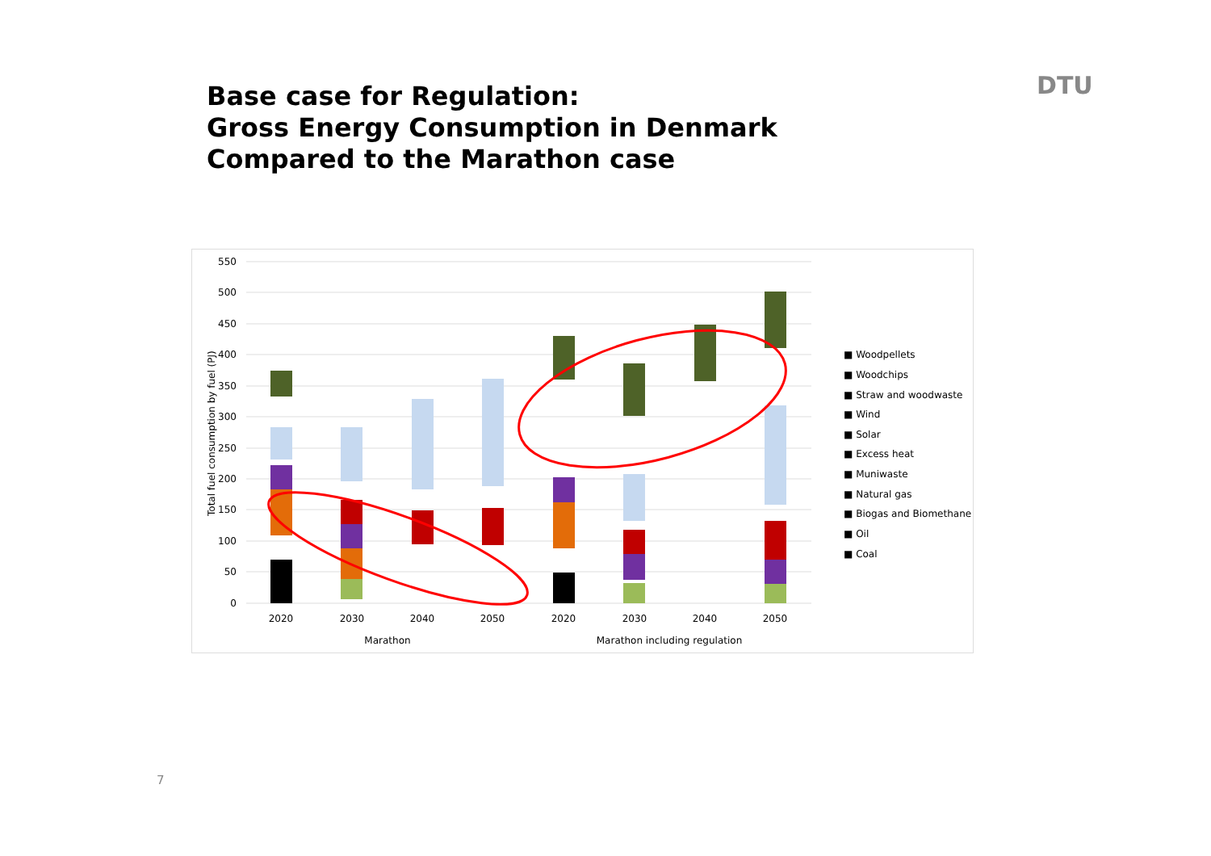Base case for Regulation:
Gross Energy Consumption in Denmark
Compared to the Marathon case
DTU
550
500
450
400
350
300
250
200
150
100
50
0
Total fuel consumption by fuel (PJ)
2020
2030
2040
2050
2020
2030
2040
2050
Marathon
Marathon including regulation
■ Woodpellets
■ Woodchips
■ Straw and woodwaste
■ Wind
■ Solar
■ Excess heat
■ Muniwaste
■ Natural gas
■ Biogas and Biomethane
■ Oil
■ Coal
7